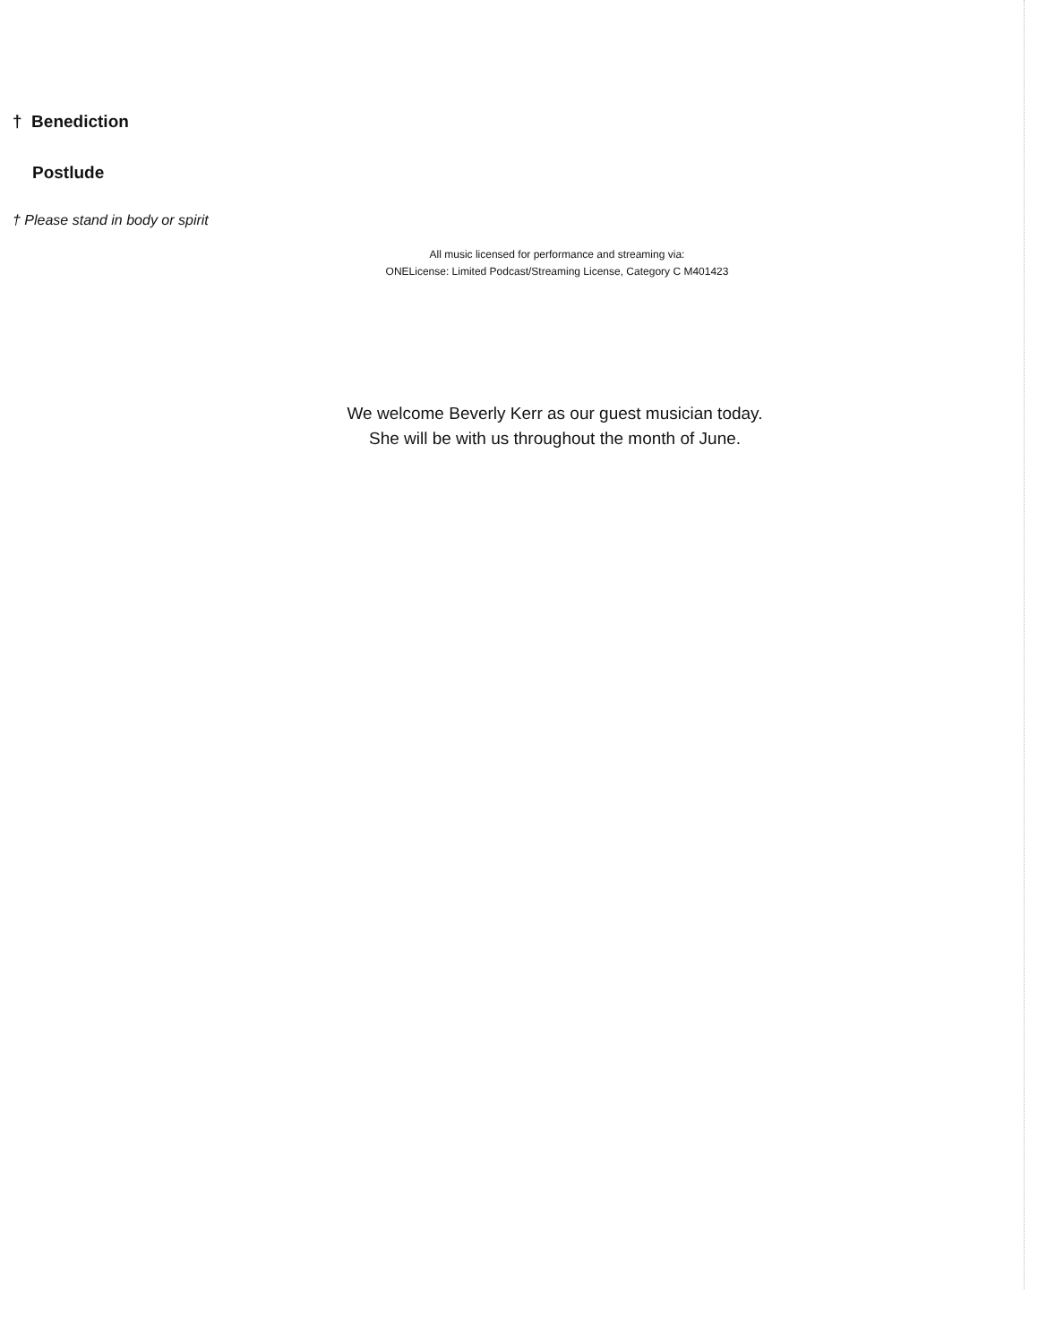† Benediction
Postlude
† Please stand in body or spirit
All music licensed for performance and streaming via:
ONELicense: Limited Podcast/Streaming License, Category C M401423
We welcome Beverly Kerr as our guest musician today.
She will be with us throughout the month of June.